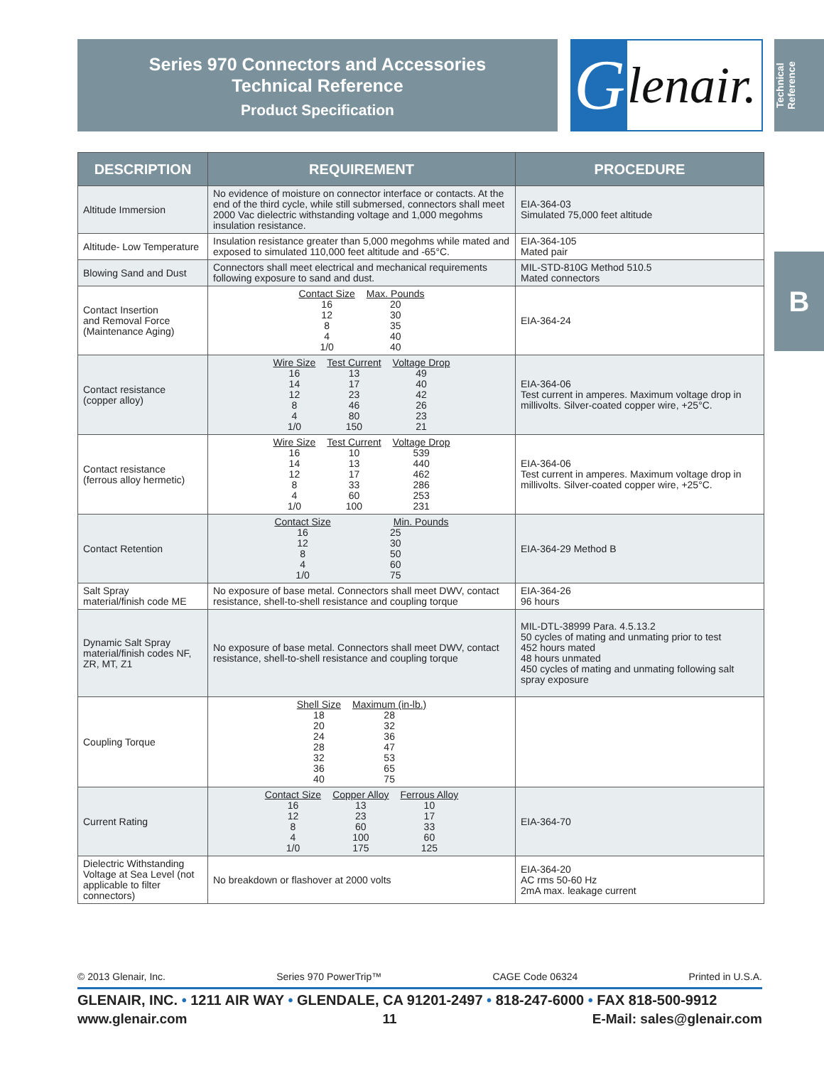Series 970 Connectors and Accessories
Technical Reference
Product Specification
Glenair.
Technical Reference
B
| DESCRIPTION | REQUIREMENT | PROCEDURE |
| --- | --- | --- |
| Altitude Immersion | No evidence of moisture on connector interface or contacts. At the end of the third cycle, while still submersed, connectors shall meet 2000 Vac dielectric withstanding voltage and 1,000 megohms insulation resistance. | EIA-364-03 Simulated 75,000 feet altitude |
| Altitude- Low Temperature | Insulation resistance greater than 5,000 megohms while mated and exposed to simulated 110,000 feet altitude and -65°C. | EIA-364-105 Mated pair |
| Blowing Sand and Dust | Connectors shall meet electrical and mechanical requirements following exposure to sand and dust. | MIL-STD-810G Method 510.5 Mated connectors |
| Contact Insertion and Removal Force (Maintenance Aging) | / Contact Size / Max. Pounds / / 16 / 20 / / 12 / 30 / / 8 / 35 / / 4 / 40 / / 1/0 / 40 / | EIA-364-24 |
| Contact resistance (copper alloy) | / Wire Size / Test Current / Voltage Drop / / 16 / 13 / 49 / / 14 / 17 / 40 / / 12 / 23 / 42 / / 8 / 46 / 26 / / 4 / 80 / 23 / / 1/0 / 150 / 21 / | EIA-364-06 Test current in amperes. Maximum voltage drop in millivolts. Silver-coated copper wire, +25°C. |
| Contact resistance (ferrous alloy hermetic) | / Wire Size / Test Current / Voltage Drop / / 16 / 10 / 539 / / 14 / 13 / 440 / / 12 / 17 / 462 / / 8 / 33 / 286 / / 4 / 60 / 253 / / 1/0 / 100 / 231 / | EIA-364-06 Test current in amperes. Maximum voltage drop in millivolts. Silver-coated copper wire, +25°C. |
| Contact Retention | / Contact Size / Min. Pounds / / 16 / 25 / / 12 / 30 / / 8 / 50 / / 4 / 60 / / 1/0 / 75 / | EIA-364-29 Method B |
| Salt Spray material/finish code ME | No exposure of base metal. Connectors shall meet DWV, contact resistance, shell-to-shell resistance and coupling torque | EIA-364-26 96 hours |
| Dynamic Salt Spray material/finish codes NF, ZR, MT, Z1 | No exposure of base metal. Connectors shall meet DWV, contact resistance, shell-to-shell resistance and coupling torque | MIL-DTL-38999 Para. 4.5.13.2 50 cycles of mating and unmating prior to test 452 hours mated 48 hours unmated 450 cycles of mating and unmating following salt spray exposure |
| Coupling Torque | / Shell Size / Maximum (in-lb.) / / 18 / 28 / / 20 / 32 / / 24 / 36 / / 28 / 47 / / 32 / 53 / / 36 / 65 / / 40 / 75 / | |
| Current Rating | / Contact Size / Copper Alloy / Ferrous Alloy / / 16 / 13 / 10 / / 12 / 23 / 17 / / 8 / 60 / 33 / / 4 / 100 / 60 / / 1/0 / 175 / 125 / | EIA-364-70 |
| Dielectric Withstanding Voltage at Sea Level (not applicable to filter connectors) | No breakdown or flashover at 2000 volts | EIA-364-20 AC rms 50-60 Hz 2mA max. leakage current |
© 2013 Glenair, Inc. Series 970 PowerTrip™ CAGE Code 06324 Printed in U.S.A.
GLENAIR, INC. • 1211 AIR WAY • GLENDALE, CA 91201-2497 • 818-247-6000 • FAX 818-500-9912
www.glenair.com 11 E-Mail: sales@glenair.com